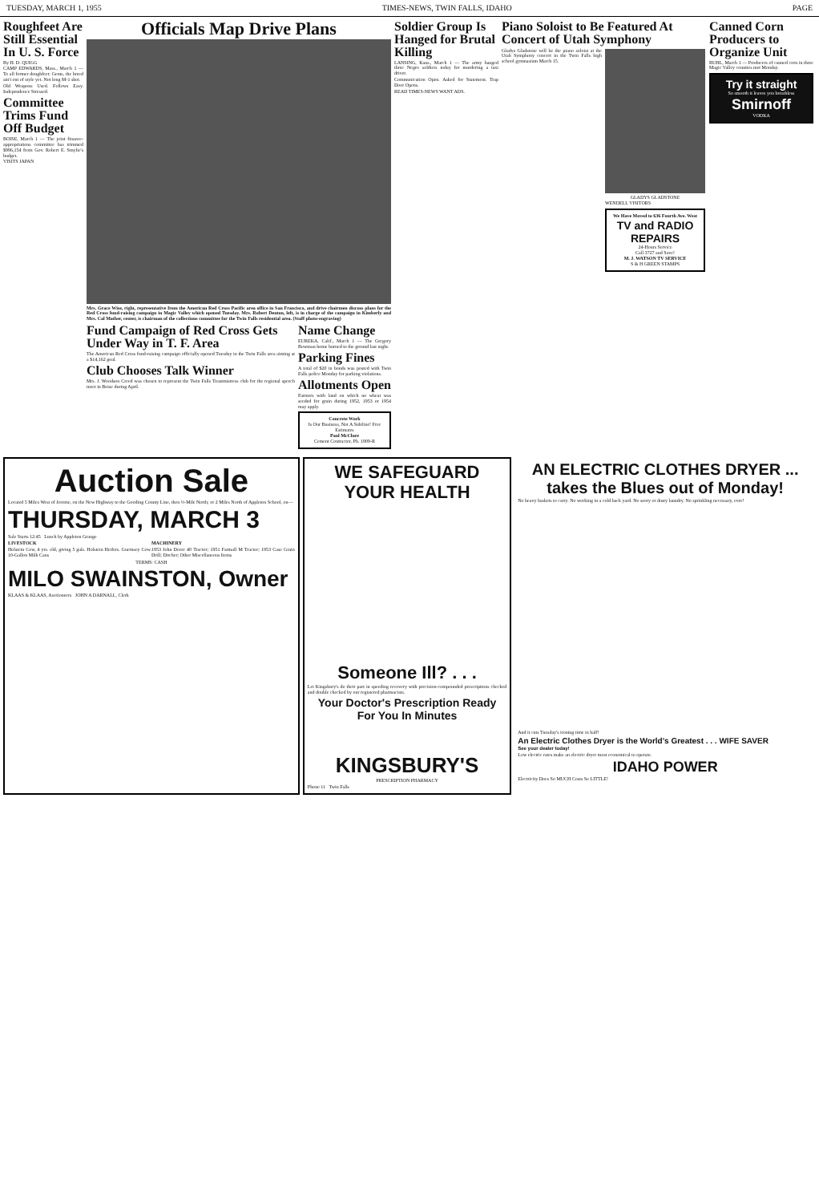TUESDAY, MARCH 1, 1955 TIMES-NEWS, TWIN FALLS, IDAHO PAGE
Roughfeet Are Still Essential In U. S. Force
By H. D. QUIGG
CAMP EDWARDS, Mass., March 1 — To all former doughfeet: Gents, the breed ain't out of style yet. Not long M-1 shot.
Old Weapons Used. Follows Easy. Independence Stressed.
Committee Trims Fund Off Budget
BOISE, March 1 — The joint finance-appropriations committee has trimmed $996,154 from Gov. Robert E. Smylie's budget.
VISITS JAPAN
Officials Map Drive Plans
Mrs. Grace Wise, right, representative from the American Red Cross Pacific area office in San Francisco, and drive chairmen discuss plans for the Red Cross fund-raising campaign in Magic Valley which opened Tuesday. Mrs. Robert Denton, left, is in charge of the campaign in Kimberly and Mrs. Cal Mather, center, is chairman of the collections committee for the Twin Falls residential area. (Staff photo-engraving)
Fund Campaign of Red Cross Gets Under Way in T. F. Area
The American Red Cross fund-raising campaign officially opened Tuesday in the Twin Falls area aiming at a $14,162 goal.
Club Chooses Talk Winner
Mrs. J. Woodson Creed was chosen to represent the Twin Falls Toastmistress club for the regional speech meet in Boise during April.
Name Change
EUREKA, Calif., March 1 — The Gregory Bowman home burned to the ground last night.
Parking Fines
A total of $20 in bonds was posted with Twin Falls police Monday for parking violations.
Allotments Open
Farmers with land on which no wheat was seeded for grain during 1952, 1953 or 1954 may apply.
Concrete Work
Is Our Business, Not A Sideline! Free Estimates
Paul McClure
Cement Contractor, Ph. 1909-R
Soldier Group Is Hanged for Brutal Killing
LANSING, Kans., March 1 — The army hanged three Negro soldiers today for murdering a taxi driver.
Communication Open. Asked for Statement. Trap Door Opens.
READ TIMES-NEWS WANT ADS.
Piano Soloist to Be Featured At Concert of Utah Symphony
Gladys Gladstone will be the piano soloist at the Utah Symphony concert in the Twin Falls high school gymnasium March 15.
GLADYS GLADSTONE
WENDELL VISITORS
We Have Moved to 636 Fourth Ave. West
TV and RADIO REPAIRS
24-Hours Service
Call 3727 and Save!
M. J. WATSON TV SERVICE
S & H GREEN STAMPS
Canned Corn Producers to Organize Unit
BUHL, March 1 — Producers of canned corn in three Magic Valley counties met Monday.
Try it straight
So smooth it leaves you breathless
Smirnoff
VODKA
Auction Sale
Located 5 Miles West of Jerome, on the New Highway to the Gooding County Line, then ½-Mile North; or 2 Miles North of Appleton School, on—
THURSDAY, MARCH 3
Sale Starts 12:45 Lunch by Appleton Grange
LIVESTOCK
Holstein Cow, 4 yrs. old, giving 5 gals. Holstein Heifers. Guernsey Cow. 10-Gallon Milk Cans
MACHINERY
1953 John Deere 40 Tractor; 1951 Farmall M Tractor; 1953 Case Grain Drill; Ditcher; Other Miscellaneous Items
TERMS: CASH
MILO SWAINSTON, Owner
KLAAS & KLAAS, Auctioneers JOHN A DARNALL, Clerk
WE SAFEGUARD YOUR HEALTH
Someone Ill? . . .
Let Kingsbury's do their part in speeding recovery with precision-compounded prescriptions checked and double checked by our registered pharmacists.
Your Doctor's Prescription Ready For You In Minutes
KINGSBURY'S
PRESCRIPTION PHARMACY
Phone 11 Twin Falls
AN ELECTRIC CLOTHES DRYER ... takes the Blues out of Monday!
No heavy baskets to carry. No working in a cold back yard. No sooty or dusty laundry. No sprinkling necessary, ever!
And it cuts Tuesday's ironing time in half!
An Electric Clothes Dryer is the World's Greatest . . . WIFE SAVER
See your dealer today!
Low electric rates make an electric dryer most economical to operate.
IDAHO POWER
Electricity Does So MUCH Costs So LITTLE!